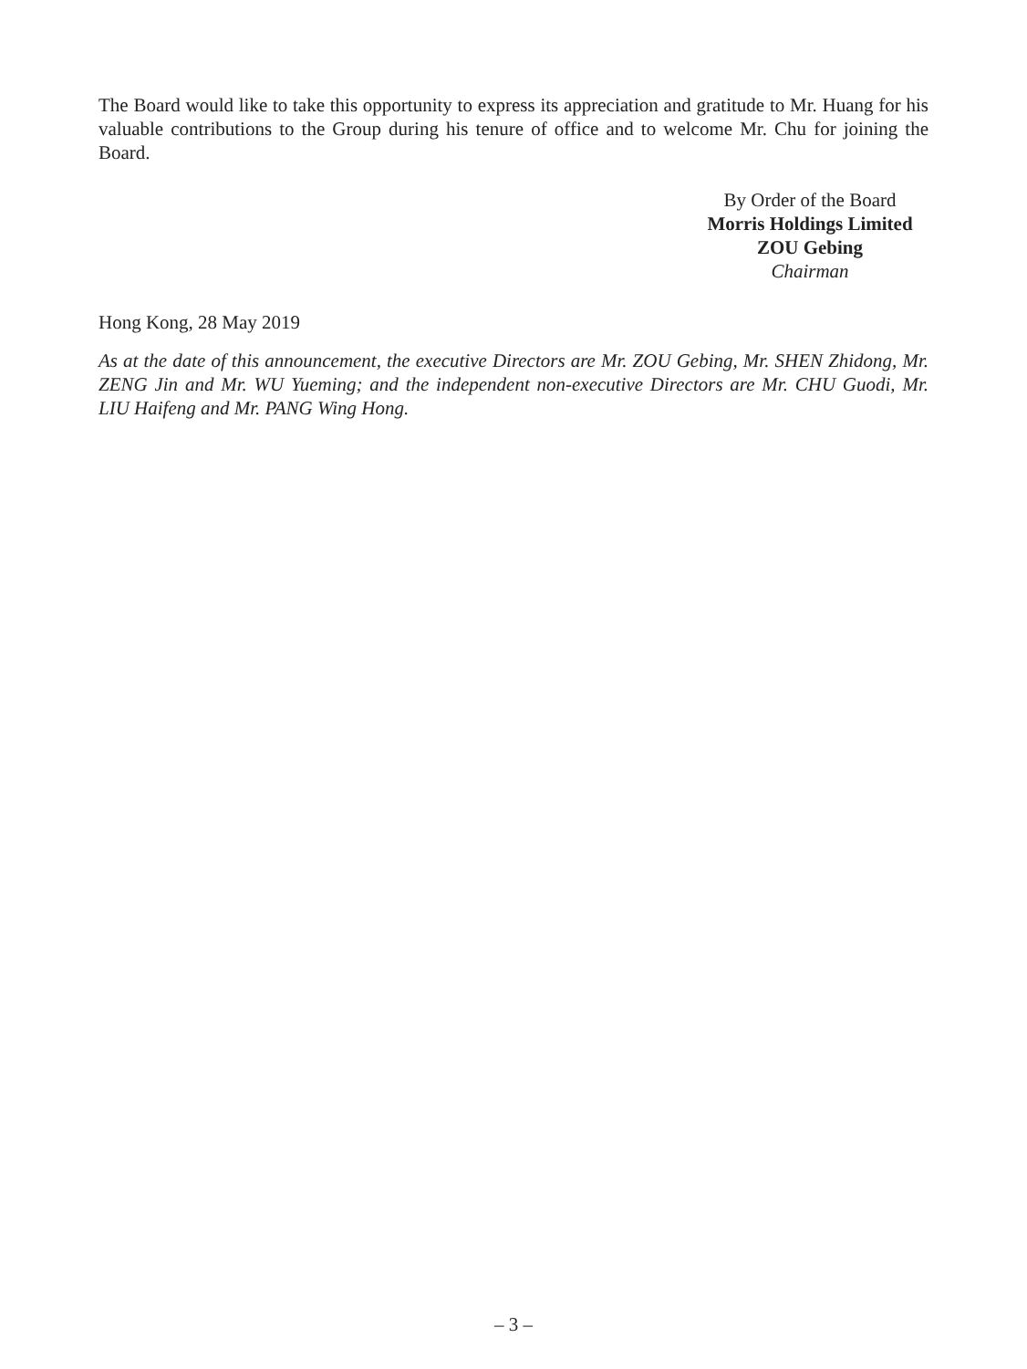The Board would like to take this opportunity to express its appreciation and gratitude to Mr. Huang for his valuable contributions to the Group during his tenure of office and to welcome Mr. Chu for joining the Board.
By Order of the Board
Morris Holdings Limited
ZOU Gebing
Chairman
Hong Kong, 28 May 2019
As at the date of this announcement, the executive Directors are Mr. ZOU Gebing, Mr. SHEN Zhidong, Mr. ZENG Jin and Mr. WU Yueming; and the independent non-executive Directors are Mr. CHU Guodi, Mr. LIU Haifeng and Mr. PANG Wing Hong.
– 3 –